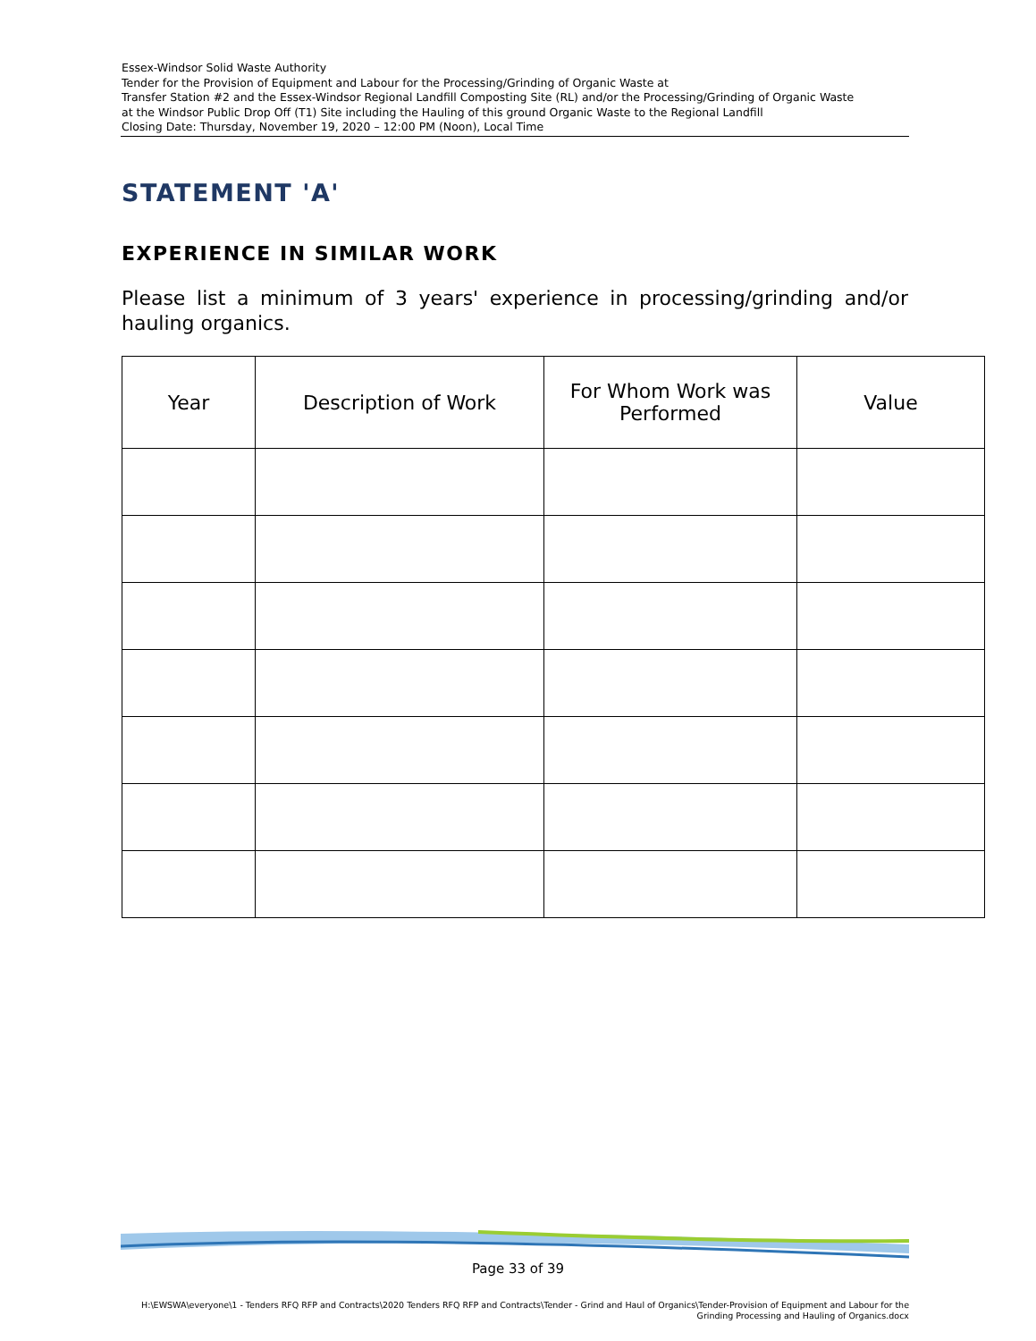Essex-Windsor Solid Waste Authority
Tender for the Provision of Equipment and Labour for the Processing/Grinding of Organic Waste at
Transfer Station #2 and the Essex-Windsor Regional Landfill Composting Site (RL) and/or the Processing/Grinding of Organic Waste
at the Windsor Public Drop Off (T1) Site including the Hauling of this ground Organic Waste to the Regional Landfill
Closing Date: Thursday, November 19, 2020 – 12:00 PM (Noon), Local Time
STATEMENT 'A'
EXPERIENCE IN SIMILAR WORK
Please list a minimum of 3 years' experience in processing/grinding and/or hauling organics.
| Year | Description of Work | For Whom Work was Performed | Value |
| --- | --- | --- | --- |
Page 33 of 39
H:\EWSWA\everyone\1 - Tenders RFQ RFP and Contracts\2020 Tenders RFQ RFP and Contracts\Tender - Grind and Haul of Organics\Tender-Provision of Equipment and Labour for the
Grinding Processing and Hauling of Organics.docx